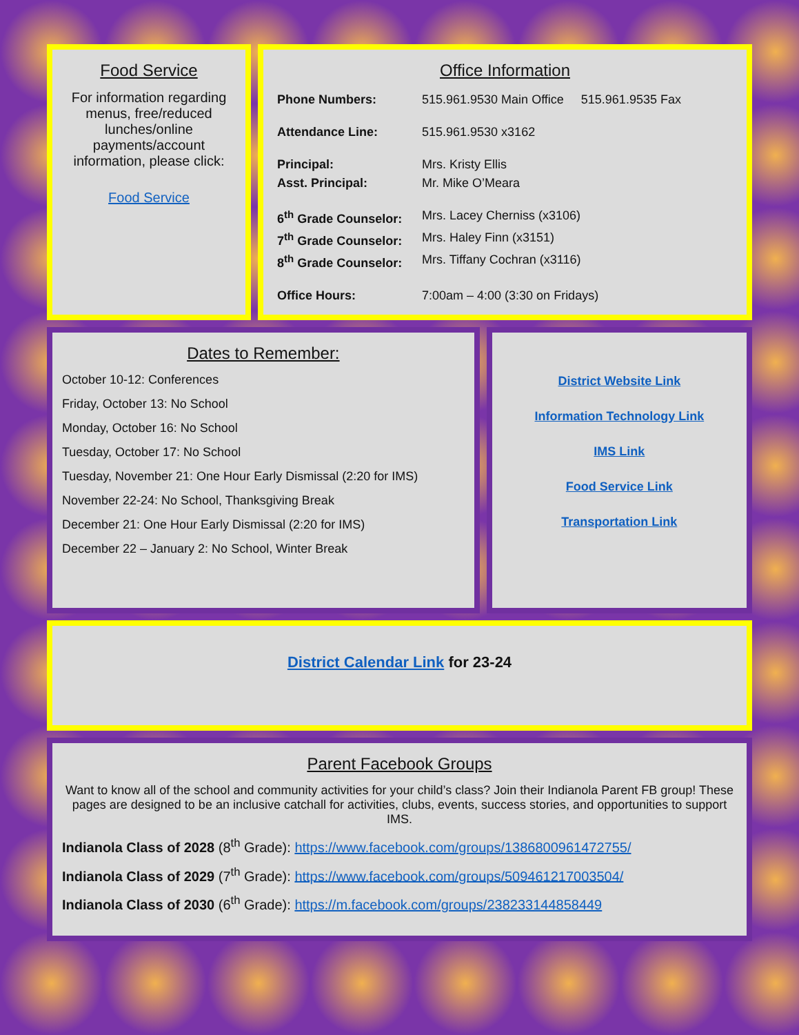Food Service
For information regarding menus, free/reduced lunches/online payments/account information, please click:
Food Service
Office Information
| Phone Numbers: | 515.961.9530 Main Office 515.961.9535 Fax |
| Attendance Line: | 515.961.9530 x3162 |
| Principal: | Mrs. Kristy Ellis |
| Asst. Principal: | Mr. Mike O’Meara |
| 6<sup>th</sup> Grade Counselor: | Mrs. Lacey Cherniss (x3106) |
| 7<sup>th</sup> Grade Counselor: | Mrs. Haley Finn (x3151) |
| 8<sup>th</sup> Grade Counselor: | Mrs. Tiffany Cochran (x3116) |
| Office Hours: | 7:00am – 4:00 (3:30 on Fridays) |
Dates to Remember:
October 10-12: Conferences
Friday, October 13: No School
Monday, October 16: No School
Tuesday, October 17: No School
Tuesday, November 21: One Hour Early Dismissal (2:20 for IMS)
November 22-24: No School, Thanksgiving Break
December 21: One Hour Early Dismissal (2:20 for IMS)
December 22 – January 2: No School, Winter Break
District Website Link
Information Technology Link
IMS Link
Food Service Link
Transportation Link
District Calendar Link for 23-24
Parent Facebook Groups
Want to know all of the school and community activities for your child’s class? Join their Indianola Parent FB group! These pages are designed to be an inclusive catchall for activities, clubs, events, success stories, and opportunities to support IMS.
Indianola Class of 2028 (8<sup>th</sup> Grade): https://www.facebook.com/groups/1386800961472755/
Indianola Class of 2029 (7<sup>th</sup> Grade): https://www.facebook.com/groups/509461217003504/
Indianola Class of 2030 (6<sup>th</sup> Grade): https://m.facebook.com/groups/238233144858449